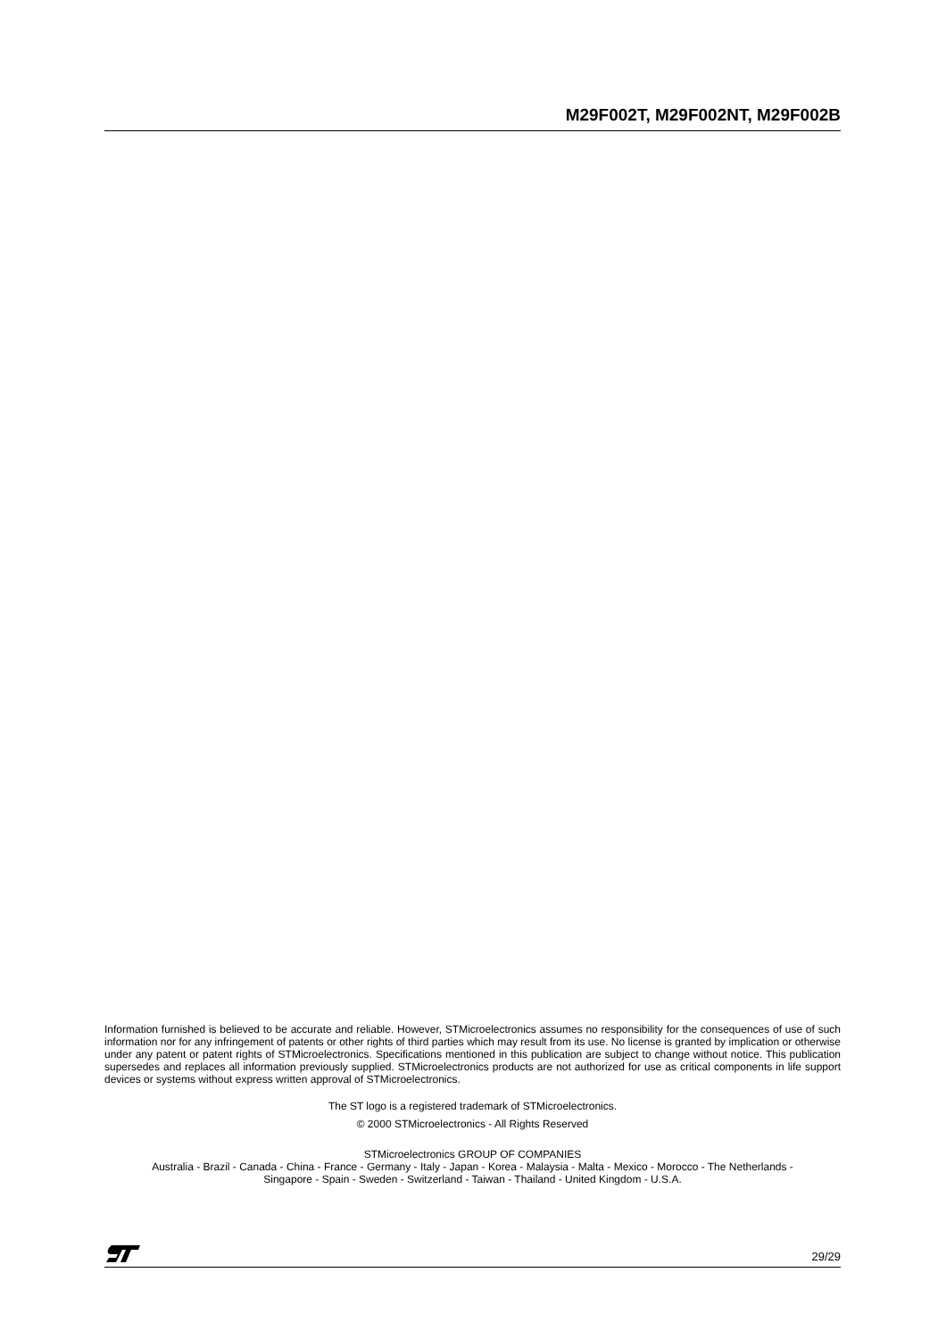M29F002T, M29F002NT, M29F002B
Information furnished is believed to be accurate and reliable. However, STMicroelectronics assumes no responsibility for the consequences of use of such information nor for any infringement of patents or other rights of third parties which may result from its use. No license is granted by implication or otherwise under any patent or patent rights of STMicroelectronics. Specifications mentioned in this publication are subject to change without notice. This publication supersedes and replaces all information previously supplied. STMicroelectronics products are not authorized for use as critical components in life support devices or systems without express written approval of STMicroelectronics.
The ST logo is a registered trademark of STMicroelectronics.
© 2000 STMicroelectronics - All Rights Reserved
STMicroelectronics GROUP OF COMPANIES
Australia - Brazil - Canada - China - France - Germany - Italy - Japan - Korea - Malaysia - Malta - Mexico - Morocco - The Netherlands -
Singapore - Spain - Sweden - Switzerland - Taiwan - Thailand - United Kingdom - U.S.A.
29/29